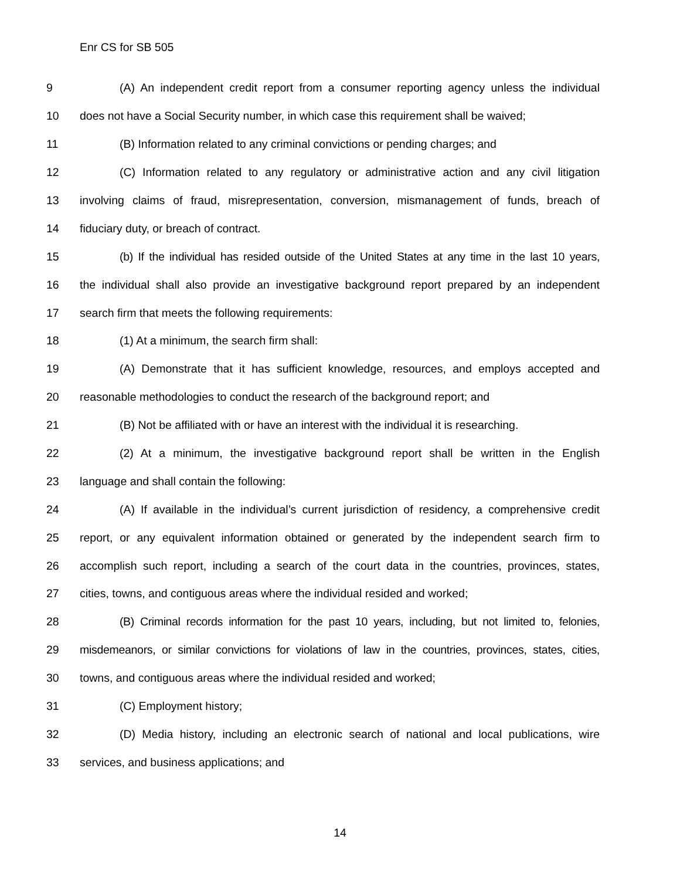Enr CS for SB 505
9 (A) An independent credit report from a consumer reporting agency unless the individual
10 does not have a Social Security number, in which case this requirement shall be waived;
11 (B) Information related to any criminal convictions or pending charges; and
12 (C) Information related to any regulatory or administrative action and any civil litigation
13 involving claims of fraud, misrepresentation, conversion, mismanagement of funds, breach of
14 fiduciary duty, or breach of contract.
15 (b) If the individual has resided outside of the United States at any time in the last 10 years,
16 the individual shall also provide an investigative background report prepared by an independent
17 search firm that meets the following requirements:
18 (1) At a minimum, the search firm shall:
19 (A) Demonstrate that it has sufficient knowledge, resources, and employs accepted and
20 reasonable methodologies to conduct the research of the background report; and
21 (B) Not be affiliated with or have an interest with the individual it is researching.
22 (2) At a minimum, the investigative background report shall be written in the English
23 language and shall contain the following:
24 (A) If available in the individual’s current jurisdiction of residency, a comprehensive credit
25 report, or any equivalent information obtained or generated by the independent search firm to
26 accomplish such report, including a search of the court data in the countries, provinces, states,
27 cities, towns, and contiguous areas where the individual resided and worked;
28 (B) Criminal records information for the past 10 years, including, but not limited to, felonies,
29 misdemeanors, or similar convictions for violations of law in the countries, provinces, states, cities,
30 towns, and contiguous areas where the individual resided and worked;
31 (C) Employment history;
32 (D) Media history, including an electronic search of national and local publications, wire
33 services, and business applications; and
14